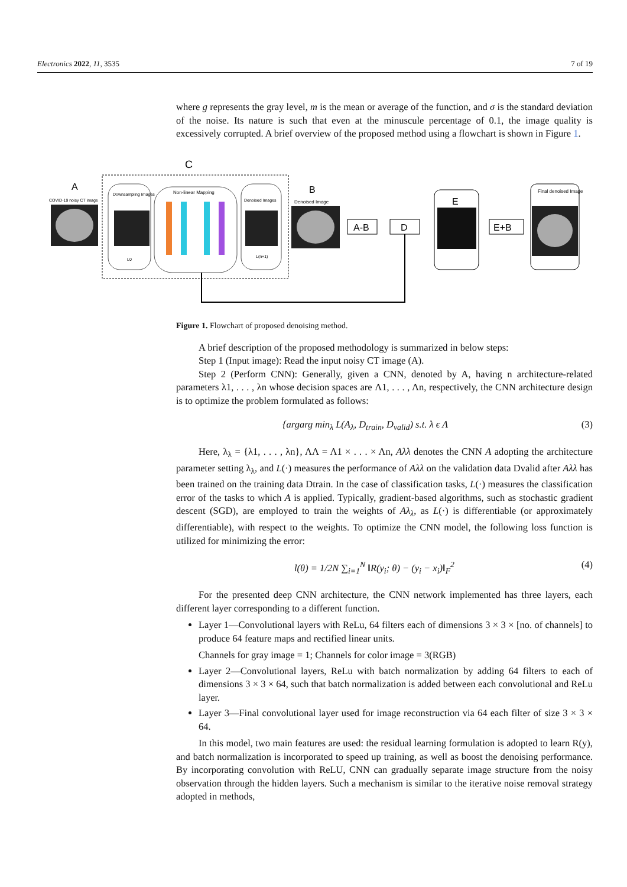Electronics 2022, 11, 3535 7 of 19
where g represents the gray level, m is the mean or average of the function, and σ is the standard deviation of the noise. Its nature is such that even at the minuscule percentage of 0.1, the image quality is excessively corrupted. A brief overview of the proposed method using a flowchart is shown in Figure 1.
C
A
COVID-19 noisy CT image
Downsampling Images
L0
Non-linear Mapping
Denoised Images
L(n+1)
B
Denoised Image
A-B
D
E
E+B
Final denoised Image
Figure 1. Flowchart of proposed denoising method.
A brief description of the proposed methodology is summarized in below steps:
Step 1 (Input image): Read the input noisy CT image (A).
Step 2 (Perform CNN): Generally, given a CNN, denoted by A, having n architecture-related parameters λ1, . . . , λn whose decision spaces are Λ1, . . . , Λn, respectively, the CNN architecture design is to optimize the problem formulated as follows:
{argarg min<sub>λ</sub> L(A<sub>λ</sub>, D<sub>train</sub>, D<sub>valid</sub>) s.t. λ ϵ Λ (3)
Here, λ<sub>λ</sub> = {λ1, . . . , λn}, ΛΛ = Λ1 × . . . × Λn, Aλλ denotes the CNN A adopting the architecture parameter setting λ<sub>λ</sub>, and L(·) measures the performance of Aλλ on the validation data Dvalid after Aλλ has been trained on the training data Dtrain. In the case of classification tasks, L(·) measures the classification error of the tasks to which A is applied. Typically, gradient-based algorithms, such as stochastic gradient descent (SGD), are employed to train the weights of Aλ<sub>λ</sub>, as L(·) is differentiable (or approximately differentiable), with respect to the weights. To optimize the CNN model, the following loss function is utilized for minimizing the error:
l(θ) = 1/2N ∑<sub>i=1</sub><sup>N</sup> ‖R(y<sub>i</sub>; θ) − (y<sub>i</sub> − x<sub>i</sub>)‖<sub>F</sub><sup>2</sup> (4)
For the presented deep CNN architecture, the CNN network implemented has three layers, each different layer corresponding to a different function.
Layer 1—Convolutional layers with ReLu, 64 filters each of dimensions 3 × 3 × [no. of channels] to produce 64 feature maps and rectified linear units.
Channels for gray image = 1; Channels for color image = 3(RGB)
Layer 2—Convolutional layers, ReLu with batch normalization by adding 64 filters to each of dimensions 3 × 3 × 64, such that batch normalization is added between each convolutional and ReLu layer.
Layer 3—Final convolutional layer used for image reconstruction via 64 each filter of size 3 × 3 × 64.
In this model, two main features are used: the residual learning formulation is adopted to learn R(y), and batch normalization is incorporated to speed up training, as well as boost the denoising performance. By incorporating convolution with ReLU, CNN can gradually separate image structure from the noisy observation through the hidden layers. Such a mechanism is similar to the iterative noise removal strategy adopted in methods,